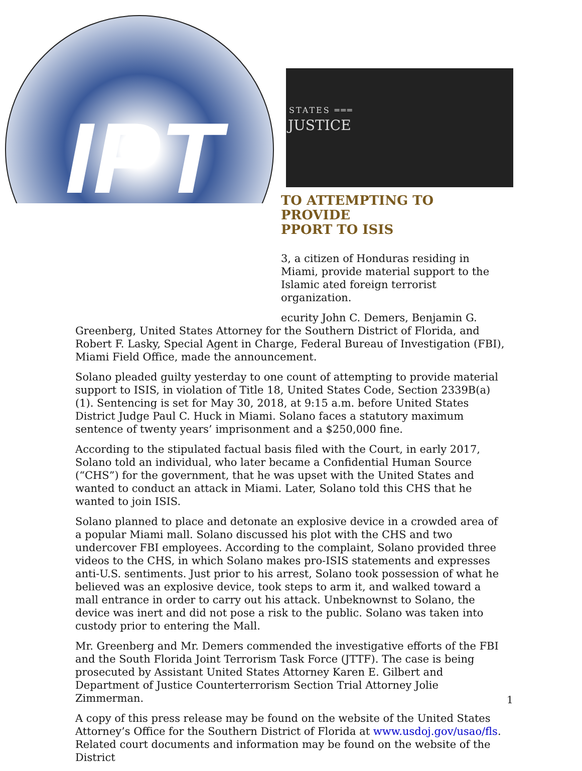IPT
STATES ═══
JUSTICE
TO ATTEMPTING TO PROVIDE
PPORT TO ISIS
3, a citizen of Honduras residing in Miami, provide material support to the Islamic ated foreign terrorist organization.
ecurity John C. Demers, Benjamin G. Greenberg, United States Attorney for the Southern District of Florida, and Robert F. Lasky, Special Agent in Charge, Federal Bureau of Investigation (FBI), Miami Field Office, made the announcement.
Solano pleaded guilty yesterday to one count of attempting to provide material support to ISIS, in violation of Title 18, United States Code, Section 2339B(a)(1). Sentencing is set for May 30, 2018, at 9:15 a.m. before United States District Judge Paul C. Huck in Miami. Solano faces a statutory maximum sentence of twenty years’ imprisonment and a $250,000 fine.
According to the stipulated factual basis filed with the Court, in early 2017, Solano told an individual, who later became a Confidential Human Source (“CHS”) for the government, that he was upset with the United States and wanted to conduct an attack in Miami. Later, Solano told this CHS that he wanted to join ISIS.
Solano planned to place and detonate an explosive device in a crowded area of a popular Miami mall. Solano discussed his plot with the CHS and two undercover FBI employees. According to the complaint, Solano provided three videos to the CHS, in which Solano makes pro-ISIS statements and expresses anti-U.S. sentiments. Just prior to his arrest, Solano took possession of what he believed was an explosive device, took steps to arm it, and walked toward a mall entrance in order to carry out his attack. Unbeknownst to Solano, the device was inert and did not pose a risk to the public. Solano was taken into custody prior to entering the Mall.
Mr. Greenberg and Mr. Demers commended the investigative efforts of the FBI and the South Florida Joint Terrorism Task Force (JTTF). The case is being prosecuted by Assistant United States Attorney Karen E. Gilbert and Department of Justice Counterterrorism Section Trial Attorney Jolie Zimmerman.
A copy of this press release may be found on the website of the United States Attorney’s Office for the Southern District of Florida at www.usdoj.gov/usao/fls. Related court documents and information may be found on the website of the District
1